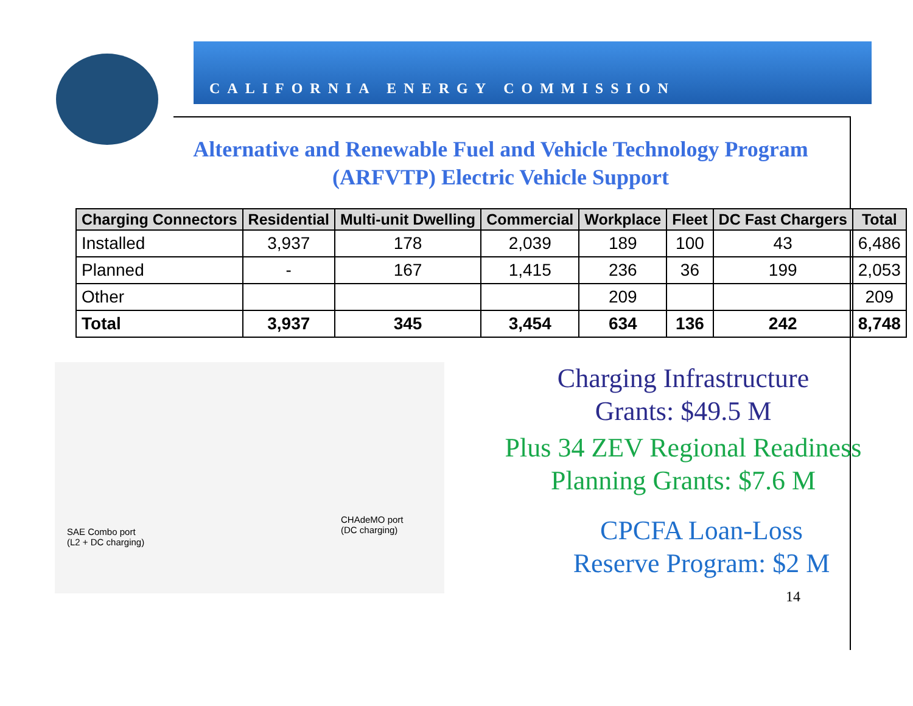CALIFORNIA ENERGY COMMISSION
Alternative and Renewable Fuel and Vehicle Technology Program (ARFVTP) Electric Vehicle Support
| Charging Connectors | Residential | Multi-unit Dwelling | Commercial | Workplace | Fleet | DC Fast Chargers | Total |
| --- | --- | --- | --- | --- | --- | --- | --- |
| Installed | 3,937 | 178 | 2,039 | 189 | 100 | 43 | 6,486 |
| Planned | - | 167 | 1,415 | 236 | 36 | 199 | 2,053 |
| Other | | | | 209 | | | 209 |
| Total | 3,937 | 345 | 3,454 | 634 | 136 | 242 | 8,748 |
SAE Combo port
(L2 + DC charging)
CHAdeMO port
(DC charging)
Charging Infrastructure
Grants: $49.5 M
Plus 34 ZEV Regional Readiness
Planning Grants: $7.6 M
CPCFA Loan-Loss
Reserve Program: $2 M
14